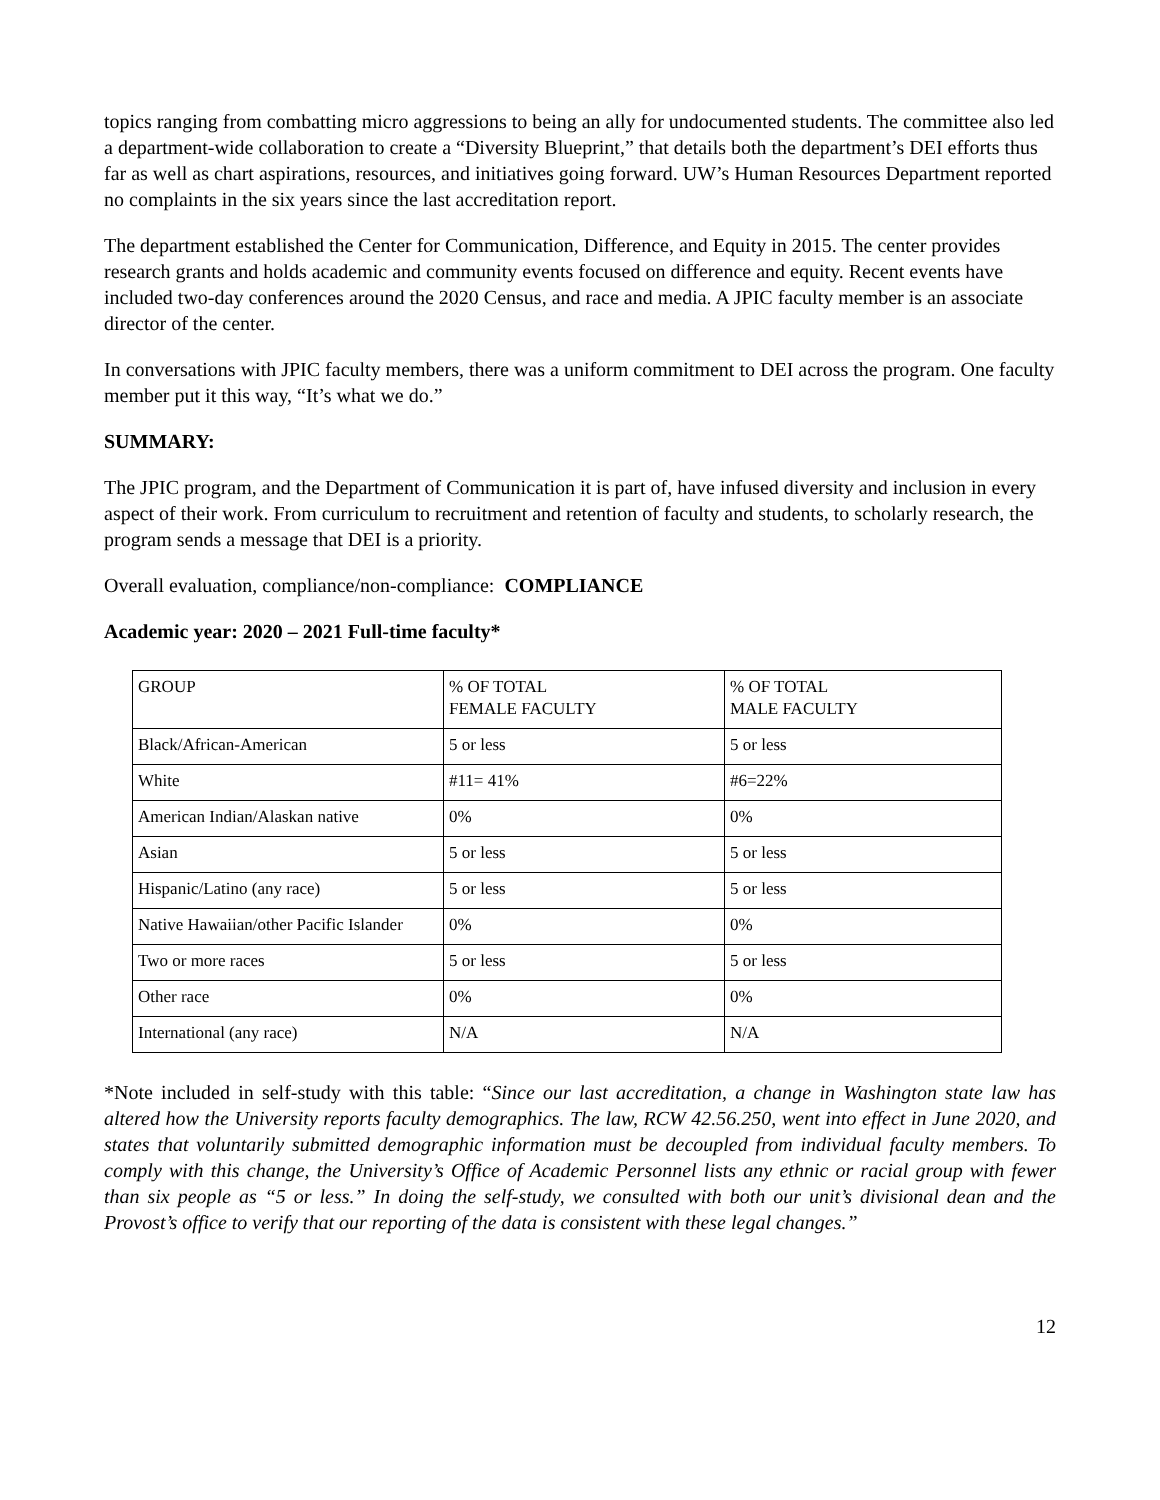topics ranging from combatting micro aggressions to being an ally for undocumented students. The committee also led a department-wide collaboration to create a “Diversity Blueprint,” that details both the department’s DEI efforts thus far as well as chart aspirations, resources, and initiatives going forward. UW’s Human Resources Department reported no complaints in the six years since the last accreditation report.
The department established the Center for Communication, Difference, and Equity in 2015. The center provides research grants and holds academic and community events focused on difference and equity. Recent events have included two-day conferences around the 2020 Census, and race and media. A JPIC faculty member is an associate director of the center.
In conversations with JPIC faculty members, there was a uniform commitment to DEI across the program. One faculty member put it this way, “It’s what we do.”
SUMMARY:
The JPIC program, and the Department of Communication it is part of, have infused diversity and inclusion in every aspect of their work. From curriculum to recruitment and retention of faculty and students, to scholarly research, the program sends a message that DEI is a priority.
Overall evaluation, compliance/non-compliance: COMPLIANCE
Academic year: 2020 – 2021 Full-time faculty*
| GROUP | % OF TOTAL FEMALE FACULTY | % OF TOTAL MALE FACULTY |
| Black/African-American | 5 or less | 5 or less |
| White | #11= 41% | #6=22% |
| American Indian/Alaskan native | 0% | 0% |
| Asian | 5 or less | 5 or less |
| Hispanic/Latino (any race) | 5 or less | 5 or less |
| Native Hawaiian/other Pacific Islander | 0% | 0% |
| Two or more races | 5 or less | 5 or less |
| Other race | 0% | 0% |
| International (any race) | N/A | N/A |
*Note included in self-study with this table: “Since our last accreditation, a change in Washington state law has altered how the University reports faculty demographics. The law, RCW 42.56.250, went into effect in June 2020, and states that voluntarily submitted demographic information must be decoupled from individual faculty members. To comply with this change, the University’s Office of Academic Personnel lists any ethnic or racial group with fewer than six people as “5 or less.” In doing the self-study, we consulted with both our unit’s divisional dean and the Provost’s office to verify that our reporting of the data is consistent with these legal changes.”
12